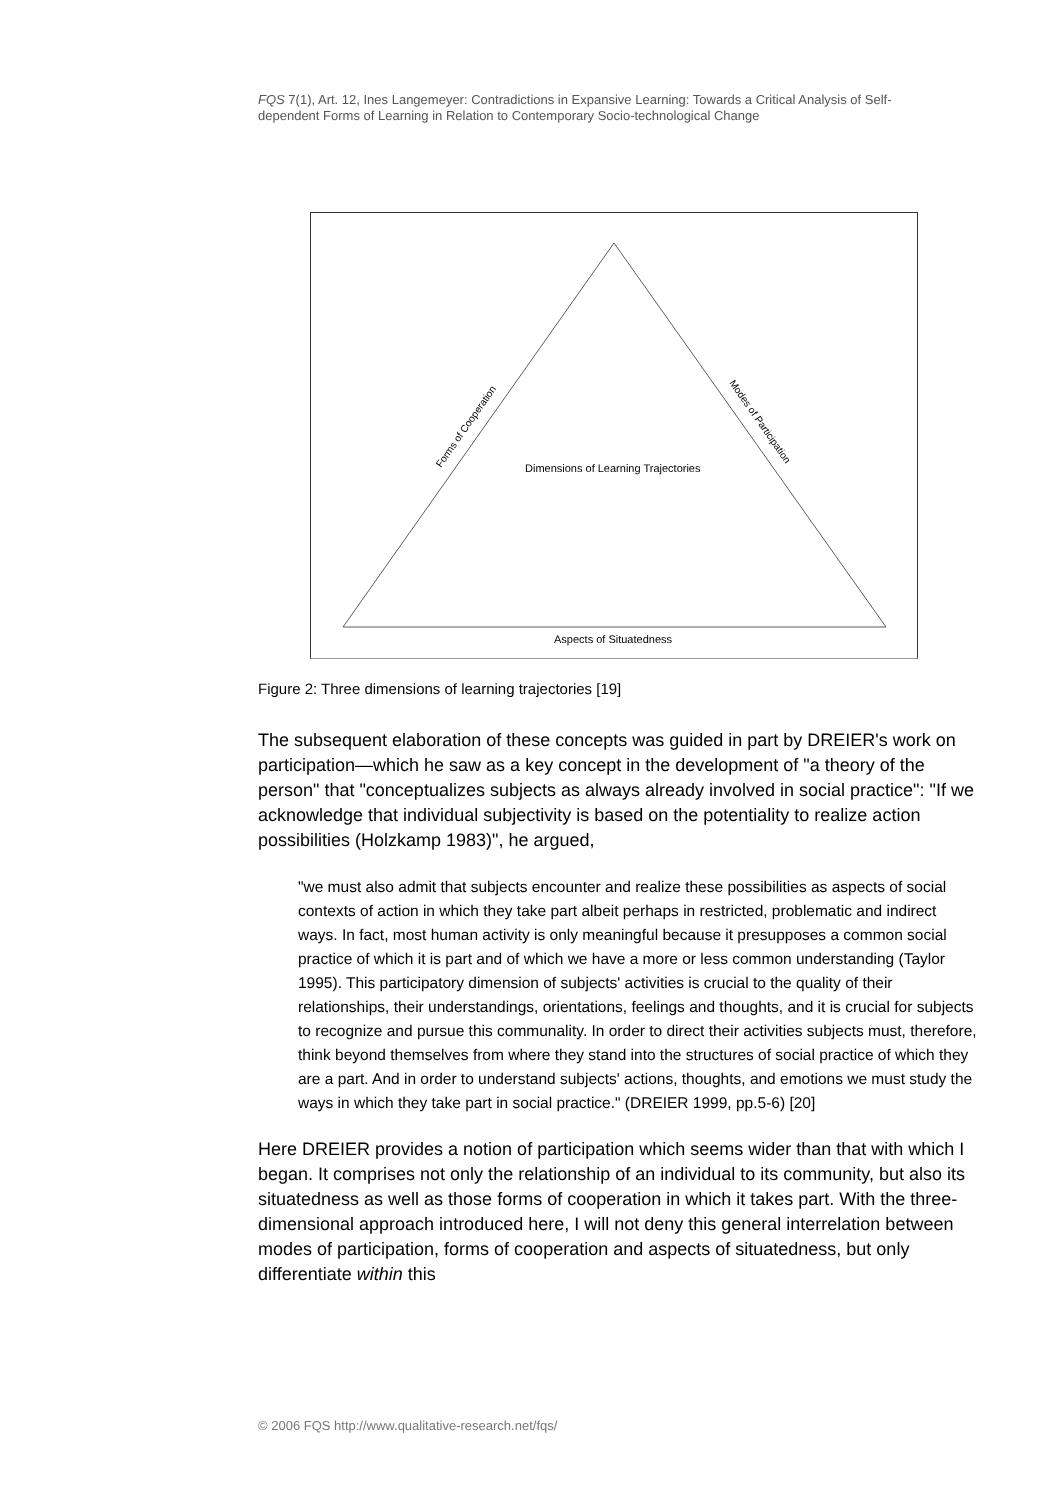FQS 7(1), Art. 12, Ines Langemeyer: Contradictions in Expansive Learning: Towards a Critical Analysis of Self-dependent Forms of Learning in Relation to Contemporary Socio-technological Change
Forms of Cooperation
Modes of Participation
Dimensions of Learning Trajectories
Aspects of Situatedness
Figure 2: Three dimensions of learning trajectories [19]
The subsequent elaboration of these concepts was guided in part by DREIER's work on participation—which he saw as a key concept in the development of "a theory of the person" that "conceptualizes subjects as always already involved in social practice": "If we acknowledge that individual subjectivity is based on the potentiality to realize action possibilities (Holzkamp 1983)", he argued,
"we must also admit that subjects encounter and realize these possibilities as aspects of social contexts of action in which they take part albeit perhaps in restricted, problematic and indirect ways. In fact, most human activity is only meaningful because it presupposes a common social practice of which it is part and of which we have a more or less common understanding (Taylor 1995). This participatory dimension of subjects' activities is crucial to the quality of their relationships, their understandings, orientations, feelings and thoughts, and it is crucial for subjects to recognize and pursue this communality. In order to direct their activities subjects must, therefore, think beyond themselves from where they stand into the structures of social practice of which they are a part. And in order to understand subjects' actions, thoughts, and emotions we must study the ways in which they take part in social practice." (DREIER 1999, pp.5-6) [20]
Here DREIER provides a notion of participation which seems wider than that with which I began. It comprises not only the relationship of an individual to its community, but also its situatedness as well as those forms of cooperation in which it takes part. With the three-dimensional approach introduced here, I will not deny this general interrelation between modes of participation, forms of cooperation and aspects of situatedness, but only differentiate within this
© 2006 FQS http://www.qualitative-research.net/fqs/